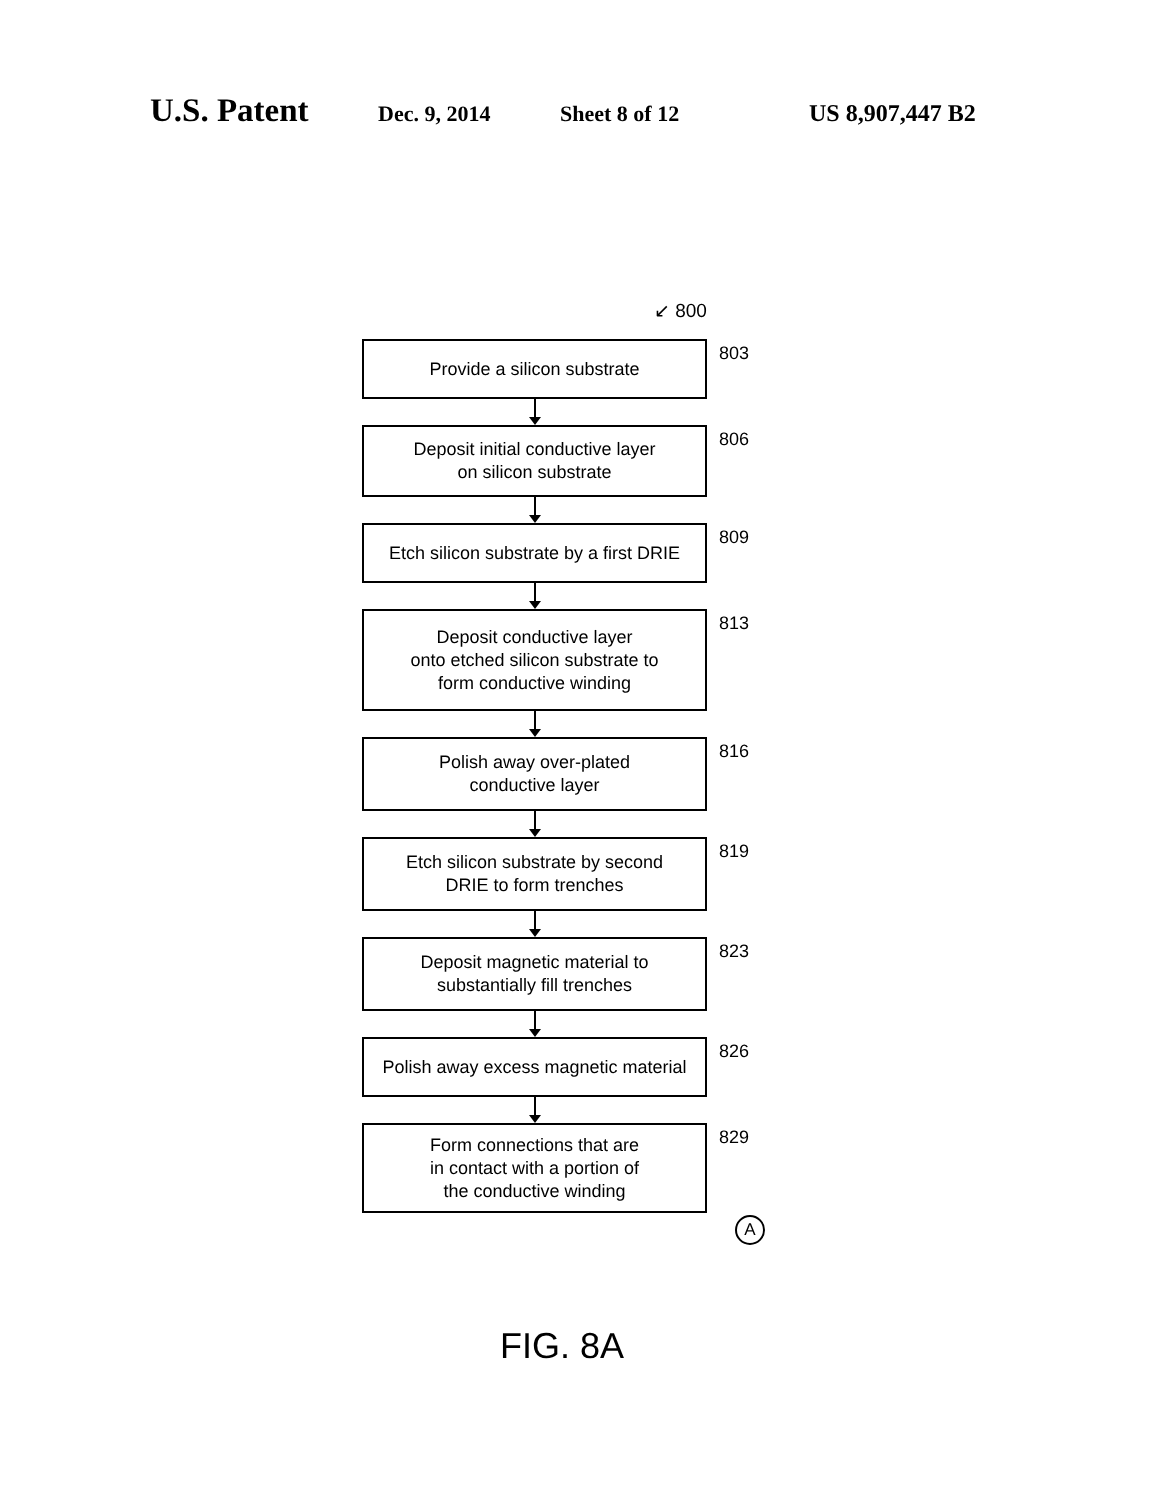U.S. Patent Dec. 9, 2014 Sheet 8 of 12 US 8,907,447 B2
↙ 800
Provide a silicon substrate
803
Deposit initial conductive layer
on silicon substrate
806
Etch silicon substrate by a first DRIE
809
Deposit conductive layer
onto etched silicon substrate to
form conductive winding
813
Polish away over-plated
conductive layer
816
Etch silicon substrate by second
DRIE to form trenches
819
Deposit magnetic material to
substantially fill trenches
823
Polish away excess magnetic material
826
Form connections that are
in contact with a portion of
the conductive winding
829
A
FIG. 8A